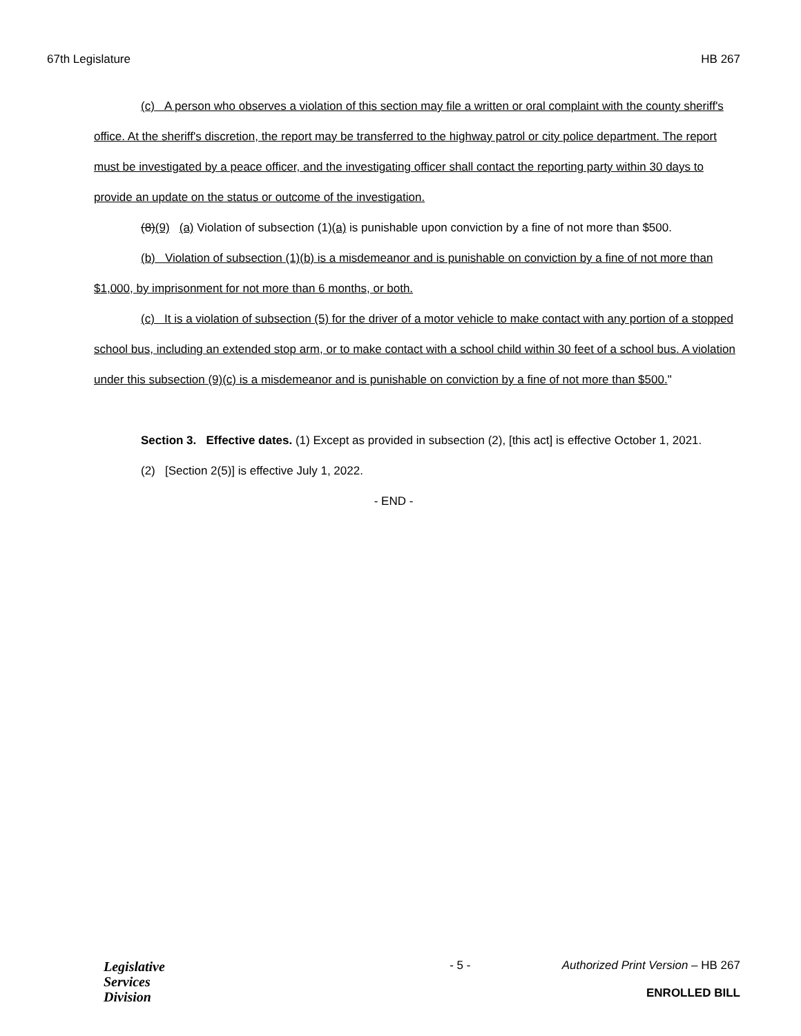67th Legislature HB 267
(c) A person who observes a violation of this section may file a written or oral complaint with the county sheriff's office. At the sheriff's discretion, the report may be transferred to the highway patrol or city police department. The report must be investigated by a peace officer, and the investigating officer shall contact the reporting party within 30 days to provide an update on the status or outcome of the investigation.
(8)(9) (a) Violation of subsection (1)(a) is punishable upon conviction by a fine of not more than $500.
(b) Violation of subsection (1)(b) is a misdemeanor and is punishable on conviction by a fine of not more than $1,000, by imprisonment for not more than 6 months, or both.
(c) It is a violation of subsection (5) for the driver of a motor vehicle to make contact with any portion of a stopped school bus, including an extended stop arm, or to make contact with a school child within 30 feet of a school bus. A violation under this subsection (9)(c) is a misdemeanor and is punishable on conviction by a fine of not more than $500."
Section 3. Effective dates. (1) Except as provided in subsection (2), [this act] is effective October 1, 2021.
(2) [Section 2(5)] is effective July 1, 2022.
- END -
Legislative
Services
Division
- 5 - Authorized Print Version – HB 267
ENROLLED BILL